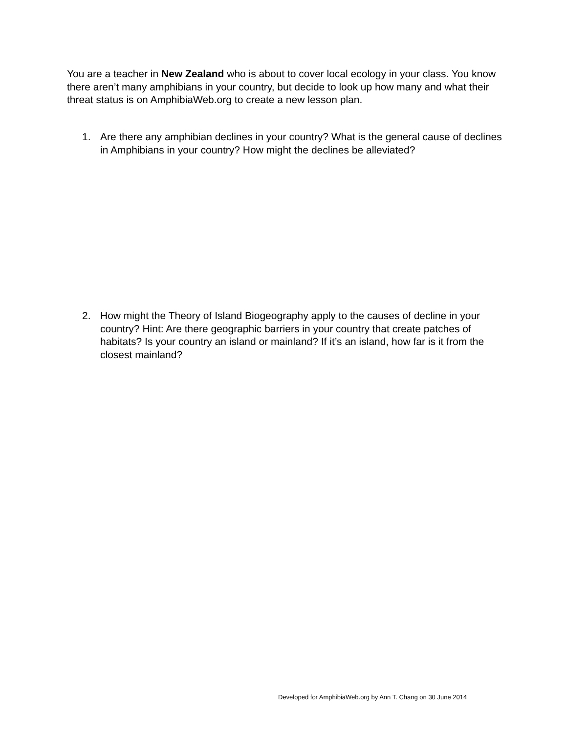You are a teacher in New Zealand who is about to cover local ecology in your class. You know there aren’t many amphibians in your country, but decide to look up how many and what their threat status is on AmphibiaWeb.org to create a new lesson plan.
1. Are there any amphibian declines in your country? What is the general cause of declines in Amphibians in your country? How might the declines be alleviated?
2. How might the Theory of Island Biogeography apply to the causes of decline in your country? Hint: Are there geographic barriers in your country that create patches of habitats? Is your country an island or mainland? If it’s an island, how far is it from the closest mainland?
Developed for AmphibiaWeb.org by Ann T. Chang on 30 June 2014